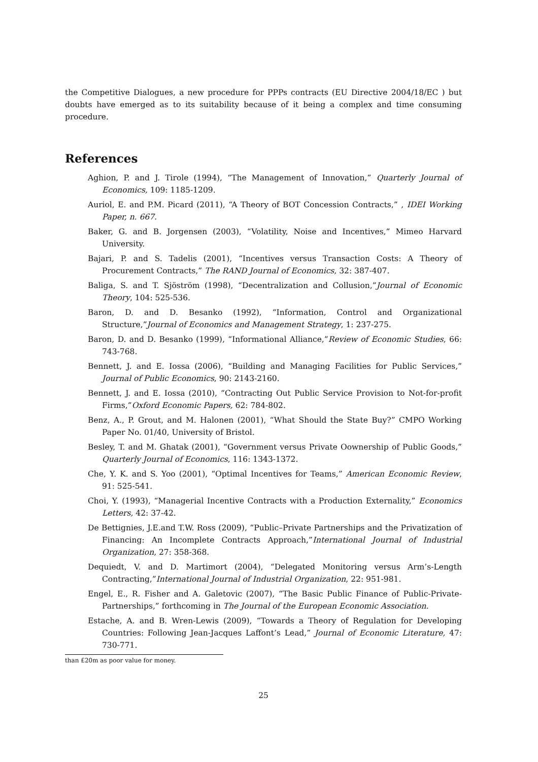the Competitive Dialogues, a new procedure for PPPs contracts (EU Directive 2004/18/EC ) but doubts have emerged as to its suitability because of it being a complex and time consuming procedure.
References
Aghion, P. and J. Tirole (1994), “The Management of Innovation,” Quarterly Journal of Economics, 109: 1185-1209.
Auriol, E. and P.M. Picard (2011), “A Theory of BOT Concession Contracts,” , IDEI Working Paper, n. 667.
Baker, G. and B. Jorgensen (2003), “Volatility, Noise and Incentives,” Mimeo Harvard University.
Bajari, P. and S. Tadelis (2001), “Incentives versus Transaction Costs: A Theory of Procurement Contracts,” The RAND Journal of Economics, 32: 387-407.
Baliga, S. and T. Sjöström (1998), “Decentralization and Collusion,”Journal of Economic Theory, 104: 525-536.
Baron, D. and D. Besanko (1992), “Information, Control and Organizational Structure,”Journal of Economics and Management Strategy, 1: 237-275.
Baron, D. and D. Besanko (1999), “Informational Alliance,”Review of Economic Studies, 66: 743-768.
Bennett, J. and E. Iossa (2006), “Building and Managing Facilities for Public Services,” Journal of Public Economics, 90: 2143-2160.
Bennett, J. and E. Iossa (2010), “Contracting Out Public Service Provision to Not-for-profit Firms,”Oxford Economic Papers, 62: 784-802.
Benz, A., P. Grout, and M. Halonen (2001), “What Should the State Buy?” CMPO Working Paper No. 01/40, University of Bristol.
Besley, T. and M. Ghatak (2001), “Government versus Private Oownership of Public Goods,” Quarterly Journal of Economics, 116: 1343-1372.
Che, Y. K. and S. Yoo (2001), “Optimal Incentives for Teams,” American Economic Review, 91: 525-541.
Choi, Y. (1993), “Managerial Incentive Contracts with a Production Externality,” Economics Letters, 42: 37-42.
De Bettignies, J.E.and T.W. Ross (2009), “Public–Private Partnerships and the Privatization of Financing: An Incomplete Contracts Approach,”International Journal of Industrial Organization, 27: 358-368.
Dequiedt, V. and D. Martimort (2004), “Delegated Monitoring versus Arm’s-Length Contracting,”International Journal of Industrial Organization, 22: 951-981.
Engel, E., R. Fisher and A. Galetovic (2007), “The Basic Public Finance of Public-Private-Partnerships,” forthcoming in The Journal of the European Economic Association.
Estache, A. and B. Wren-Lewis (2009), “Towards a Theory of Regulation for Developing Countries: Following Jean-Jacques Laffont’s Lead,” Journal of Economic Literature, 47: 730-771.
than £20m as poor value for money.
25